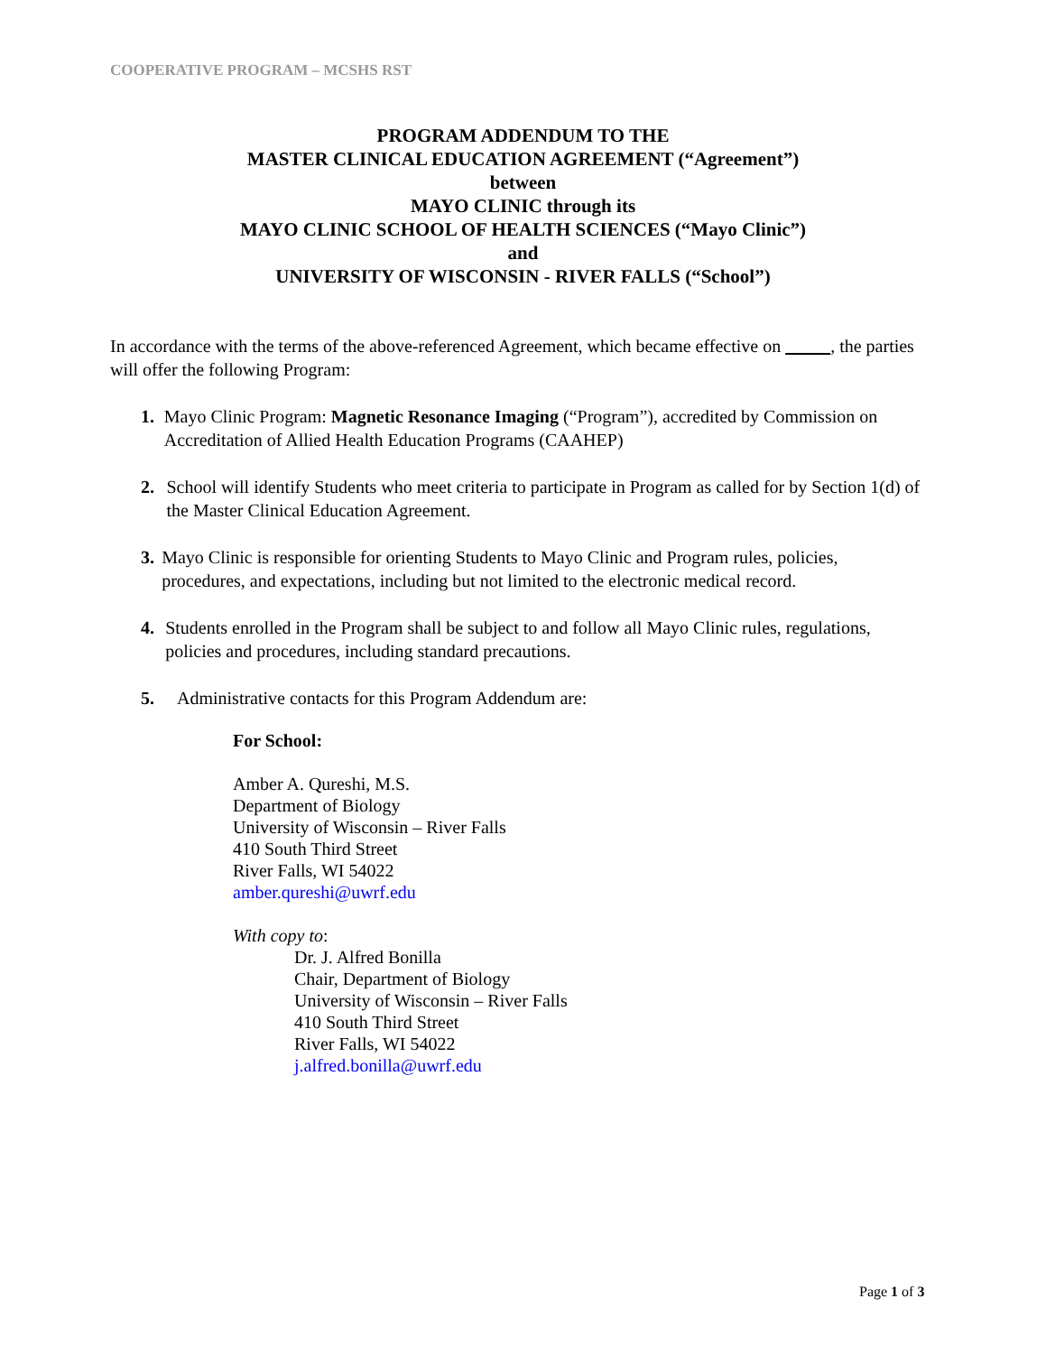COOPERATIVE PROGRAM – MCSHS RST
PROGRAM ADDENDUM TO THE
MASTER CLINICAL EDUCATION AGREEMENT (“Agreement”)
between
MAYO CLINIC through its
MAYO CLINIC SCHOOL OF HEALTH SCIENCES (“Mayo Clinic”)
and
UNIVERSITY OF WISCONSIN - RIVER FALLS (“School”)
In accordance with the terms of the above-referenced Agreement, which became effective on , the parties will offer the following Program:
1. Mayo Clinic Program: Magnetic Resonance Imaging (“Program”), accredited by Commission on Accreditation of Allied Health Education Programs (CAAHEP)
2. School will identify Students who meet criteria to participate in Program as called for by Section 1(d) of the Master Clinical Education Agreement.
3. Mayo Clinic is responsible for orienting Students to Mayo Clinic and Program rules, policies, procedures, and expectations, including but not limited to the electronic medical record.
4. Students enrolled in the Program shall be subject to and follow all Mayo Clinic rules, regulations, policies and procedures, including standard precautions.
5. Administrative contacts for this Program Addendum are:
For School:
Amber A. Qureshi, M.S.
Department of Biology
University of Wisconsin – River Falls
410 South Third Street
River Falls, WI 54022
amber.qureshi@uwrf.edu
With copy to:
Dr. J. Alfred Bonilla
Chair, Department of Biology
University of Wisconsin – River Falls
410 South Third Street
River Falls, WI 54022
j.alfred.bonilla@uwrf.edu
Page 1 of 3